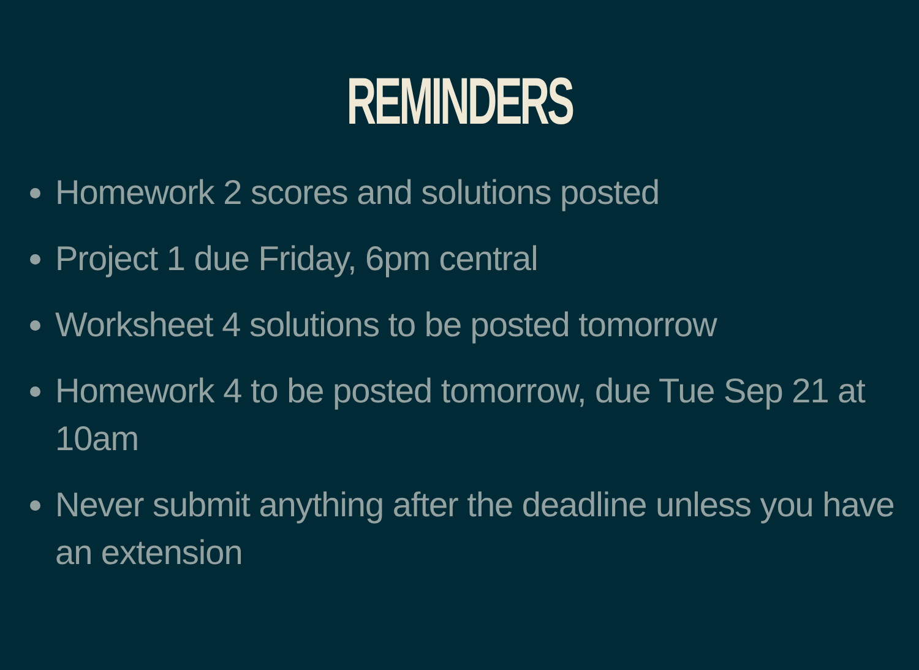REMINDERS
Homework 2 scores and solutions posted
Project 1 due Friday, 6pm central
Worksheet 4 solutions to be posted tomorrow
Homework 4 to be posted tomorrow, due Tue Sep 21 at 10am
Never submit anything after the deadline unless you have an extension